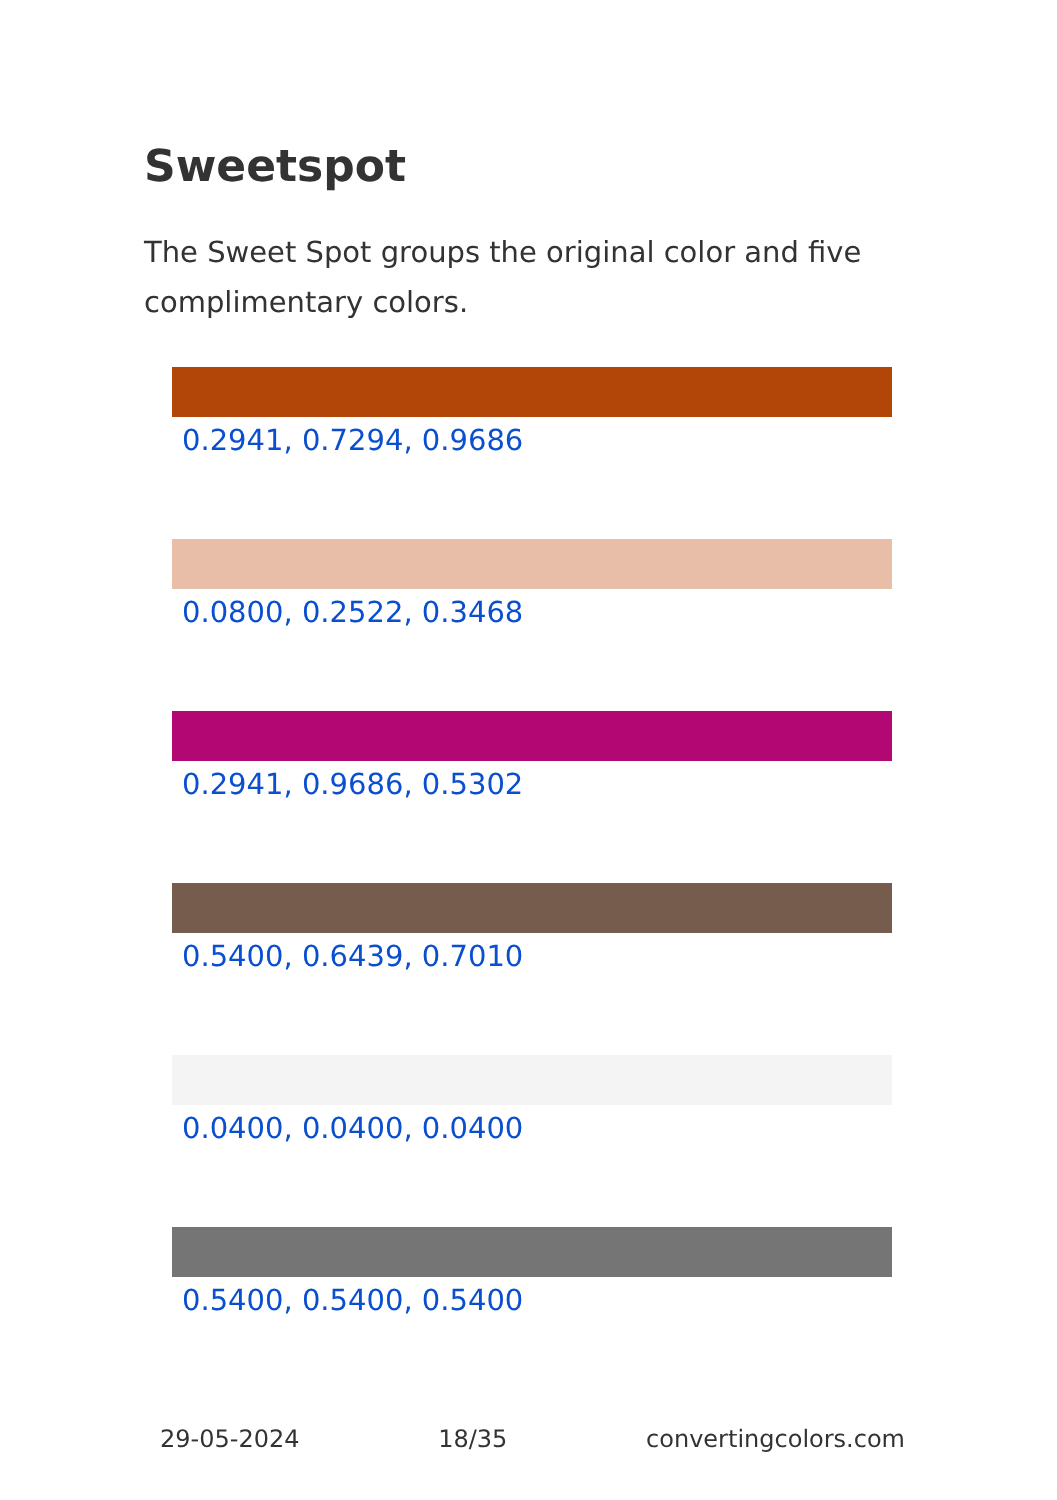Sweetspot
The Sweet Spot groups the original color and five complimentary colors.
0.2941, 0.7294, 0.9686
0.0800, 0.2522, 0.3468
0.2941, 0.9686, 0.5302
0.5400, 0.6439, 0.7010
0.0400, 0.0400, 0.0400
0.5400, 0.5400, 0.5400
29-05-2024 18/35 convertingcolors.com